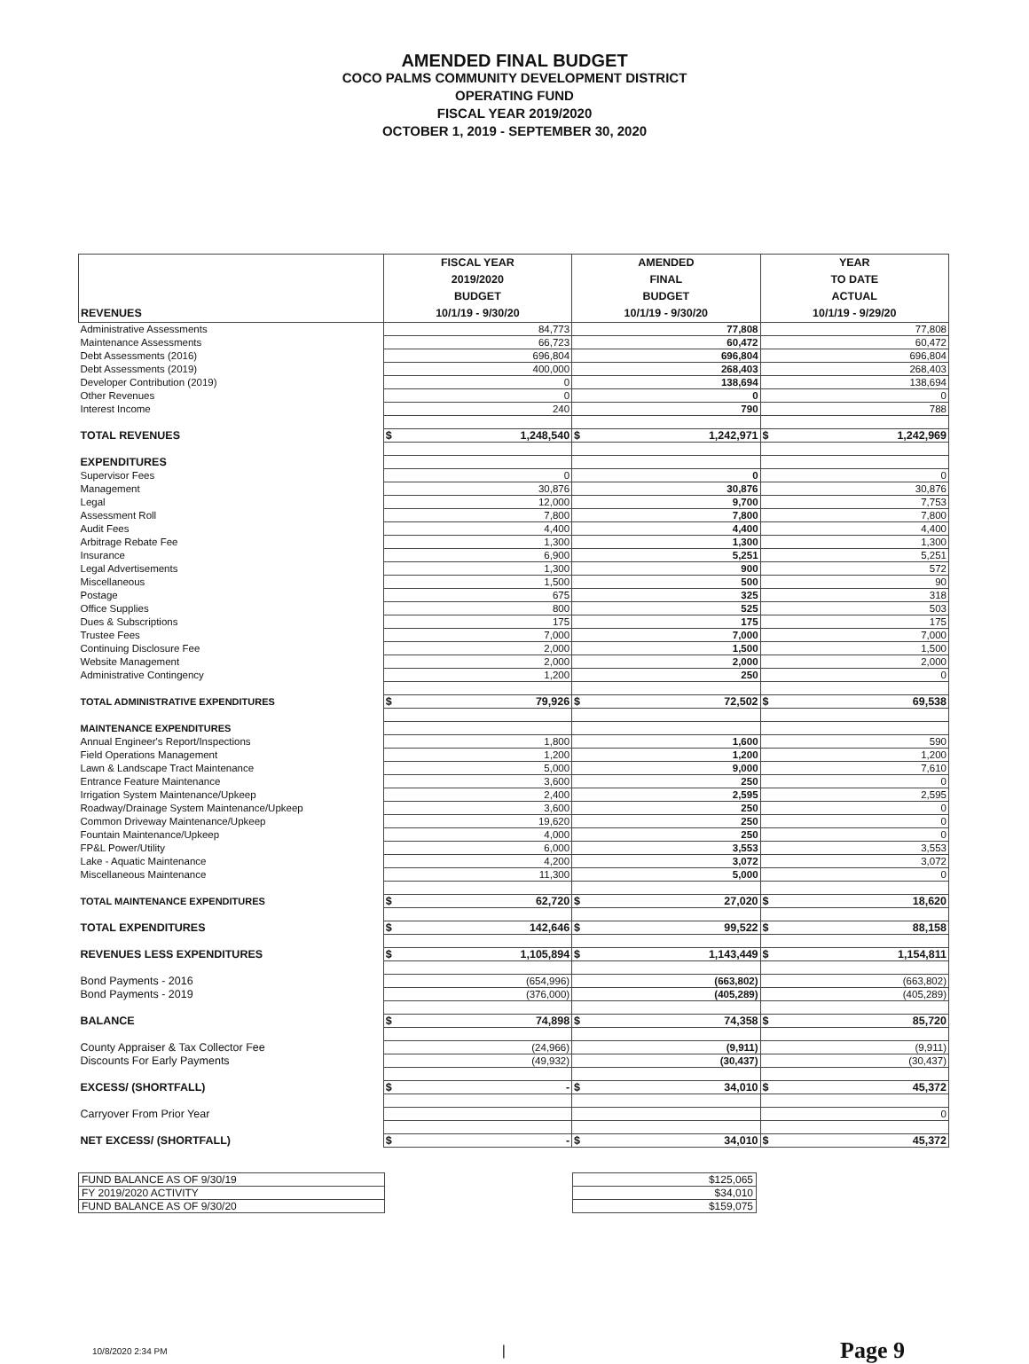AMENDED FINAL BUDGET
COCO PALMS COMMUNITY DEVELOPMENT DISTRICT
OPERATING FUND
FISCAL YEAR 2019/2020
OCTOBER 1, 2019 - SEPTEMBER 30, 2020
| REVENUES | FISCAL YEAR 2019/2020 BUDGET 10/1/19 - 9/30/20 | AMENDED FINAL BUDGET 10/1/19 - 9/30/20 | YEAR TO DATE ACTUAL 10/1/19 - 9/29/20 |
| --- | --- | --- | --- |
| Administrative Assessments | 84,773 | 77,808 | 77,808 |
| Maintenance Assessments | 66,723 | 60,472 | 60,472 |
| Debt Assessments (2016) | 696,804 | 696,804 | 696,804 |
| Debt Assessments (2019) | 400,000 | 268,403 | 268,403 |
| Developer Contribution (2019) | 0 | 138,694 | 138,694 |
| Other Revenues | 0 | 0 | 0 |
| Interest Income | 240 | 790 | 788 |
| TOTAL REVENUES | $ 1,248,540 | $ 1,242,971 | $ 1,242,969 |
| EXPENDITURES | | | |
| Supervisor Fees | 0 | 0 | 0 |
| Management | 30,876 | 30,876 | 30,876 |
| Legal | 12,000 | 9,700 | 7,753 |
| Assessment Roll | 7,800 | 7,800 | 7,800 |
| Audit Fees | 4,400 | 4,400 | 4,400 |
| Arbitrage Rebate Fee | 1,300 | 1,300 | 1,300 |
| Insurance | 6,900 | 5,251 | 5,251 |
| Legal Advertisements | 1,300 | 900 | 572 |
| Miscellaneous | 1,500 | 500 | 90 |
| Postage | 675 | 325 | 318 |
| Office Supplies | 800 | 525 | 503 |
| Dues & Subscriptions | 175 | 175 | 175 |
| Trustee Fees | 7,000 | 7,000 | 7,000 |
| Continuing Disclosure Fee | 2,000 | 1,500 | 1,500 |
| Website Management | 2,000 | 2,000 | 2,000 |
| Administrative Contingency | 1,200 | 250 | 0 |
| TOTAL ADMINISTRATIVE EXPENDITURES | $ 79,926 | $ 72,502 | $ 69,538 |
| MAINTENANCE EXPENDITURES | | | |
| Annual Engineer's Report/Inspections | 1,800 | 1,600 | 590 |
| Field Operations Management | 1,200 | 1,200 | 1,200 |
| Lawn & Landscape Tract Maintenance | 5,000 | 9,000 | 7,610 |
| Entrance Feature Maintenance | 3,600 | 250 | 0 |
| Irrigation System Maintenance/Upkeep | 2,400 | 2,595 | 2,595 |
| Roadway/Drainage System Maintenance/Upkeep | 3,600 | 250 | 0 |
| Common Driveway Maintenance/Upkeep | 19,620 | 250 | 0 |
| Fountain Maintenance/Upkeep | 4,000 | 250 | 0 |
| FP&L Power/Utility | 6,000 | 3,553 | 3,553 |
| Lake - Aquatic Maintenance | 4,200 | 3,072 | 3,072 |
| Miscellaneous Maintenance | 11,300 | 5,000 | 0 |
| TOTAL MAINTENANCE EXPENDITURES | $ 62,720 | $ 27,020 | $ 18,620 |
| TOTAL EXPENDITURES | $ 142,646 | $ 99,522 | $ 88,158 |
| REVENUES LESS EXPENDITURES | $ 1,105,894 | $ 1,143,449 | $ 1,154,811 |
| Bond Payments - 2016 | (654,996) | (663,802) | (663,802) |
| Bond Payments - 2019 | (376,000) | (405,289) | (405,289) |
| BALANCE | $ 74,898 | $ 74,358 | $ 85,720 |
| County Appraiser & Tax Collector Fee | (24,966) | (9,911) | (9,911) |
| Discounts For Early Payments | (49,932) | (30,437) | (30,437) |
| EXCESS/ (SHORTFALL) | $ - | $ 34,010 | $ 45,372 |
| Carryover From Prior Year | | | 0 |
| NET EXCESS/ (SHORTFALL) | $ - | $ 34,010 | $ 45,372 |
| FUND BALANCE AS OF 9/30/19 | | $125,065 |
| FY 2019/2020 ACTIVITY | | $34,010 |
| FUND BALANCE AS OF 9/30/20 | | $159,075 |
10/8/2020 2:34 PM | Page 9